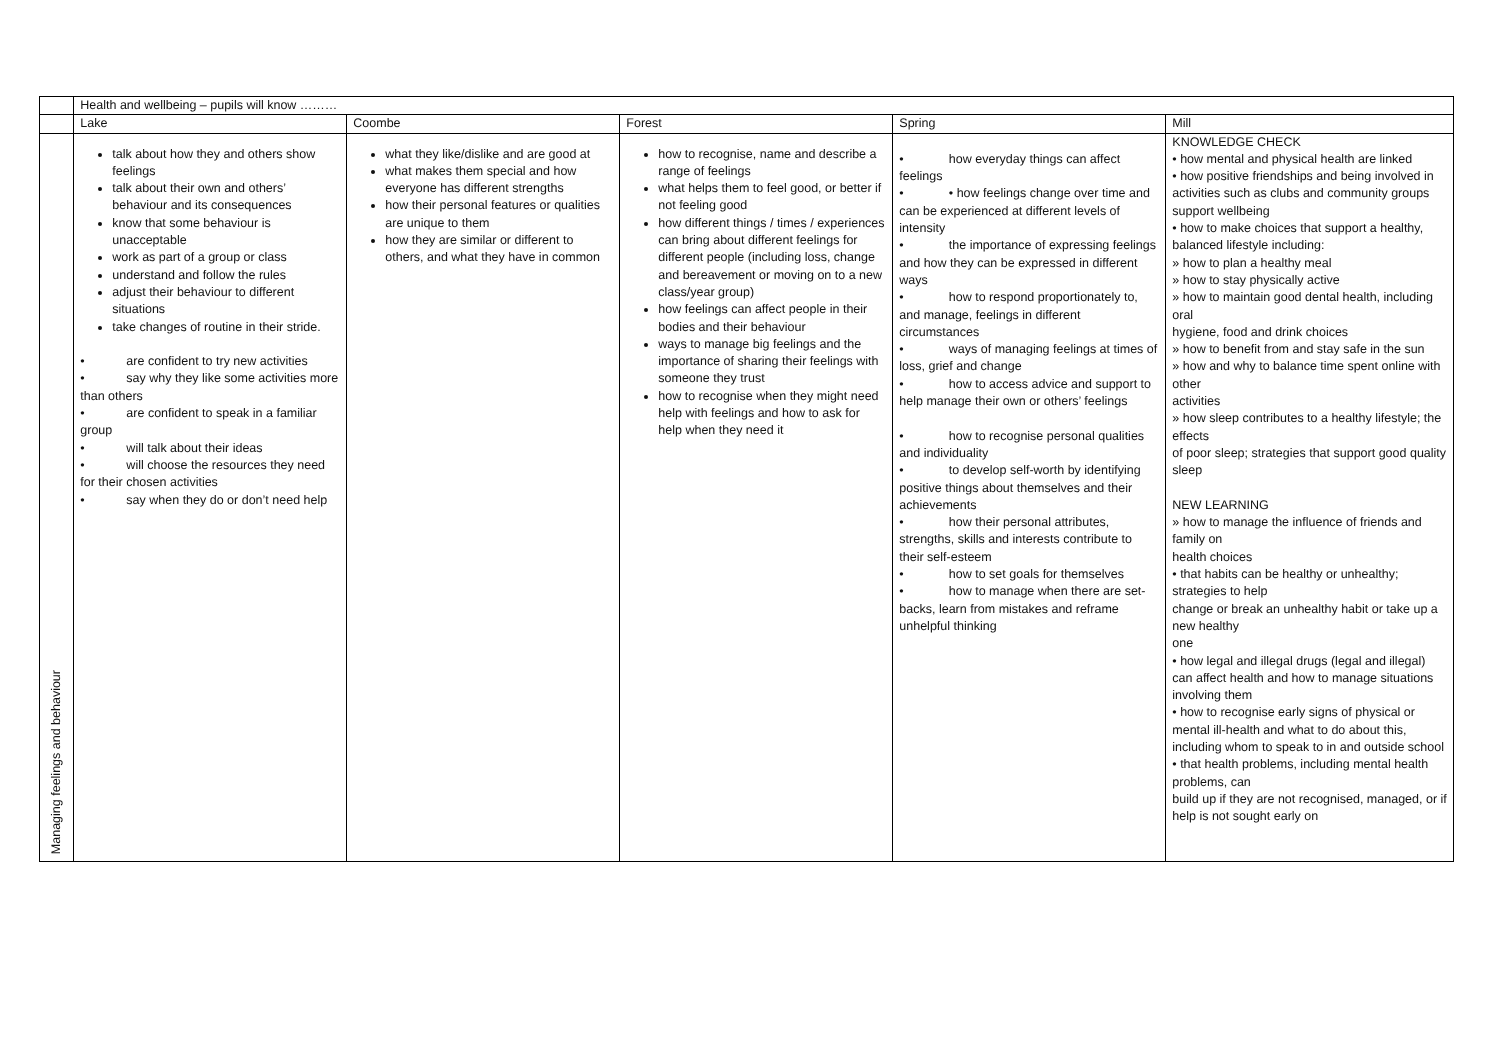| | Health and wellbeing – pupils will know ……… | | | | |
| | Lake | Coombe | Forest | Spring | Mill |
| Managing feelings and behaviour | talk about how they and others show feelings talk about their own and others’ behaviour and its consequences know that some behaviour is unacceptable work as part of a group or class understand and follow the rules adjust their behaviour to different situations take changes of routine in their stride. • are confident to try new activities • say why they like some activities more than others • are confident to speak in a familiar group • will talk about their ideas • will choose the resources they need for their chosen activities • say when they do or don’t need help | what they like/dislike and are good at what makes them special and how everyone has different strengths how their personal features or qualities are unique to them how they are similar or different to others, and what they have in common | how to recognise, name and describe a range of feelings what helps them to feel good, or better if not feeling good how different things / times / experiences can bring about different feelings for different people (including loss, change and bereavement or moving on to a new class/year group) how feelings can affect people in their bodies and their behaviour ways to manage big feelings and the importance of sharing their feelings with someone they trust how to recognise when they might need help with feelings and how to ask for help when they need it | • how everyday things can affect feelings • • how feelings change over time and can be experienced at different levels of intensity • the importance of expressing feelings and how they can be expressed in different ways • how to respond proportionately to, and manage, feelings in different circumstances • ways of managing feelings at times of loss, grief and change • how to access advice and support to help manage their own or others’ feelings • how to recognise personal qualities and individuality • to develop self-worth by identifying positive things about themselves and their achievements • how their personal attributes, strengths, skills and interests contribute to their self-esteem • how to set goals for themselves • how to manage when there are set-backs, learn from mistakes and reframe unhelpful thinking | KNOWLEDGE CHECK • how mental and physical health are linked • how positive friendships and being involved in activities such as clubs and community groups support wellbeing • how to make choices that support a healthy, balanced lifestyle including: » how to plan a healthy meal » how to stay physically active » how to maintain good dental health, including oral hygiene, food and drink choices » how to benefit from and stay safe in the sun » how and why to balance time spent online with other activities » how sleep contributes to a healthy lifestyle; the effects of poor sleep; strategies that support good quality sleep NEW LEARNING » how to manage the influence of friends and family on health choices • that habits can be healthy or unhealthy; strategies to help change or break an unhealthy habit or take up a new healthy one • how legal and illegal drugs (legal and illegal) can affect health and how to manage situations involving them • how to recognise early signs of physical or mental ill-health and what to do about this, including whom to speak to in and outside school • that health problems, including mental health problems, can build up if they are not recognised, managed, or if help is not sought early on |